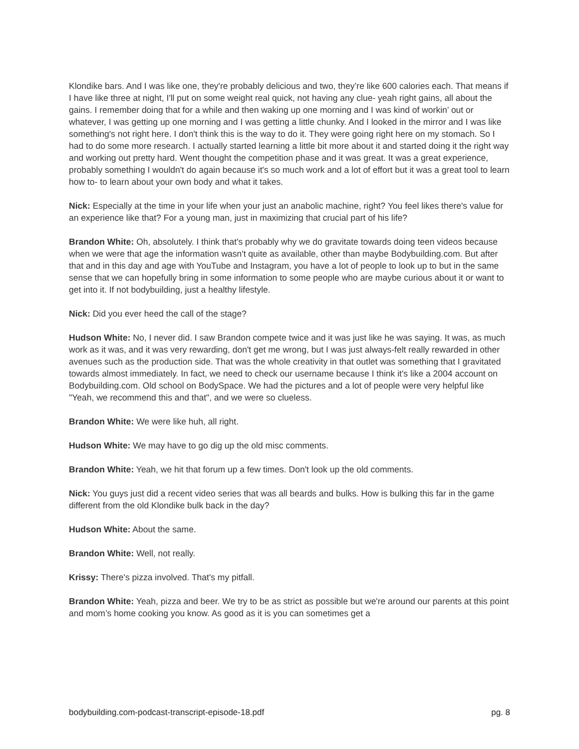Klondike bars. And I was like one, they're probably delicious and two, they’re like 600 calories each. That means if I have like three at night, I'll put on some weight real quick, not having any clue- yeah right gains, all about the gains. I remember doing that for a while and then waking up one morning and I was kind of workin’ out or whatever, I was getting up one morning and I was getting a little chunky. And I looked in the mirror and I was like something's not right here. I don't think this is the way to do it. They were going right here on my stomach. So I had to do some more research. I actually started learning a little bit more about it and started doing it the right way and working out pretty hard. Went thought the competition phase and it was great. It was a great experience, probably something I wouldn't do again because it's so much work and a lot of effort but it was a great tool to learn how to- to learn about your own body and what it takes.
Nick: Especially at the time in your life when your just an anabolic machine, right? You feel likes there's value for an experience like that? For a young man, just in maximizing that crucial part of his life?
Brandon White: Oh, absolutely. I think that's probably why we do gravitate towards doing teen videos because when we were that age the information wasn't quite as available, other than maybe Bodybuilding.com. But after that and in this day and age with YouTube and Instagram, you have a lot of people to look up to but in the same sense that we can hopefully bring in some information to some people who are maybe curious about it or want to get into it. If not bodybuilding, just a healthy lifestyle.
Nick: Did you ever heed the call of the stage?
Hudson White: No, I never did. I saw Brandon compete twice and it was just like he was saying. It was, as much work as it was, and it was very rewarding, don't get me wrong, but I was just always-felt really rewarded in other avenues such as the production side. That was the whole creativity in that outlet was something that I gravitated towards almost immediately. In fact, we need to check our username because I think it's like a 2004 account on Bodybuilding.com. Old school on BodySpace. We had the pictures and a lot of people were very helpful like "Yeah, we recommend this and that", and we were so clueless.
Brandon White: We were like huh, all right.
Hudson White: We may have to go dig up the old misc comments.
Brandon White: Yeah, we hit that forum up a few times. Don't look up the old comments.
Nick: You guys just did a recent video series that was all beards and bulks. How is bulking this far in the game different from the old Klondike bulk back in the day?
Hudson White: About the same.
Brandon White: Well, not really.
Krissy: There's pizza involved. That's my pitfall.
Brandon White: Yeah, pizza and beer. We try to be as strict as possible but we're around our parents at this point and mom’s home cooking you know. As good as it is you can sometimes get a
bodybuilding.com-podcast-transcript-episode-18.pdf pg. 8